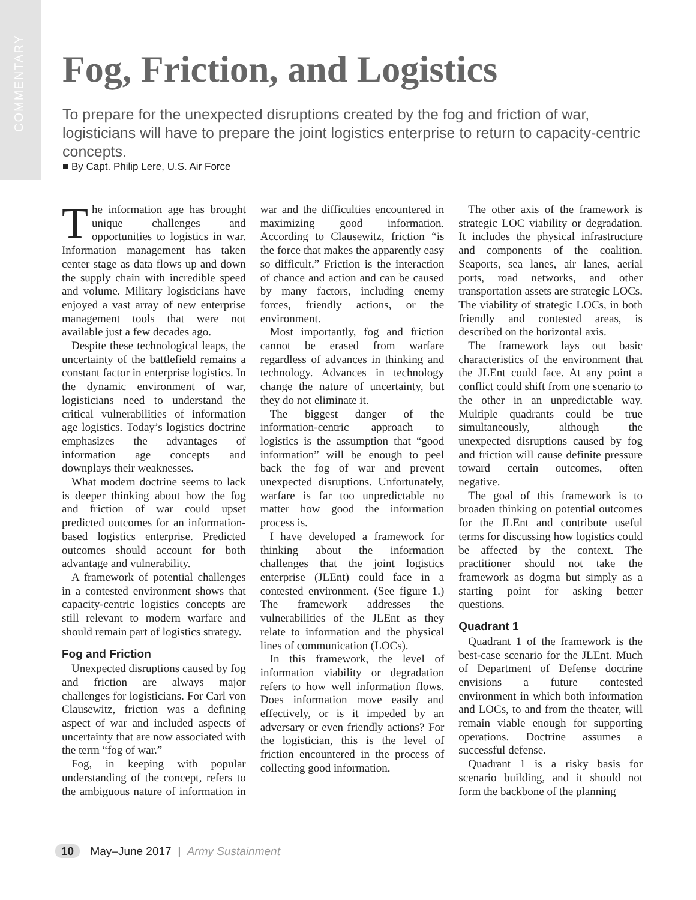COMMENTARY
Fog, Friction, and Logistics
To prepare for the unexpected disruptions created by the fog and friction of war, logisticians will have to prepare the joint logistics enterprise to return to capacity-centric concepts.
■ By Capt. Philip Lere, U.S. Air Force
The information age has brought unique challenges and opportunities to logistics in war. Information management has taken center stage as data flows up and down the supply chain with incredible speed and volume. Military logisticians have enjoyed a vast array of new enterprise management tools that were not available just a few decades ago.
Despite these technological leaps, the uncertainty of the battlefield remains a constant factor in enterprise logistics. In the dynamic environment of war, logisticians need to understand the critical vulnerabilities of information age logistics. Today’s logistics doctrine emphasizes the advantages of information age concepts and downplays their weaknesses.
What modern doctrine seems to lack is deeper thinking about how the fog and friction of war could upset predicted outcomes for an information-based logistics enterprise. Predicted outcomes should account for both advantage and vulnerability.
A framework of potential challenges in a contested environment shows that capacity-centric logistics concepts are still relevant to modern warfare and should remain part of logistics strategy.
Fog and Friction
Unexpected disruptions caused by fog and friction are always major challenges for logisticians. For Carl von Clausewitz, friction was a defining aspect of war and included aspects of uncertainty that are now associated with the term “fog of war.”
Fog, in keeping with popular understanding of the concept, refers to the ambiguous nature of information in war and the difficulties encountered in maximizing good information. According to Clausewitz, friction “is the force that makes the apparently easy so difficult.” Friction is the interaction of chance and action and can be caused by many factors, including enemy forces, friendly actions, or the environment.
Most importantly, fog and friction cannot be erased from warfare regardless of advances in thinking and technology. Advances in technology change the nature of uncertainty, but they do not eliminate it.
The biggest danger of the information-centric approach to logistics is the assumption that “good information” will be enough to peel back the fog of war and prevent unexpected disruptions. Unfortunately, warfare is far too unpredictable no matter how good the information process is.
I have developed a framework for thinking about the information challenges that the joint logistics enterprise (JLEnt) could face in a contested environment. (See figure 1.) The framework addresses the vulnerabilities of the JLEnt as they relate to information and the physical lines of communication (LOCs).
In this framework, the level of information viability or degradation refers to how well information flows. Does information move easily and effectively, or is it impeded by an adversary or even friendly actions? For the logistician, this is the level of friction encountered in the process of collecting good information.
The other axis of the framework is strategic LOC viability or degradation. It includes the physical infrastructure and components of the coalition. Seaports, sea lanes, air lanes, aerial ports, road networks, and other transportation assets are strategic LOCs. The viability of strategic LOCs, in both friendly and contested areas, is described on the horizontal axis.
The framework lays out basic characteristics of the environment that the JLEnt could face. At any point a conflict could shift from one scenario to the other in an unpredictable way. Multiple quadrants could be true simultaneously, although the unexpected disruptions caused by fog and friction will cause definite pressure toward certain outcomes, often negative.
The goal of this framework is to broaden thinking on potential outcomes for the JLEnt and contribute useful terms for discussing how logistics could be affected by the context. The practitioner should not take the framework as dogma but simply as a starting point for asking better questions.
Quadrant 1
Quadrant 1 of the framework is the best-case scenario for the JLEnt. Much of Department of Defense doctrine envisions a future contested environment in which both information and LOCs, to and from the theater, will remain viable enough for supporting operations. Doctrine assumes a successful defense.
Quadrant 1 is a risky basis for scenario building, and it should not form the backbone of the planning
10 May–June 2017 | Army Sustainment